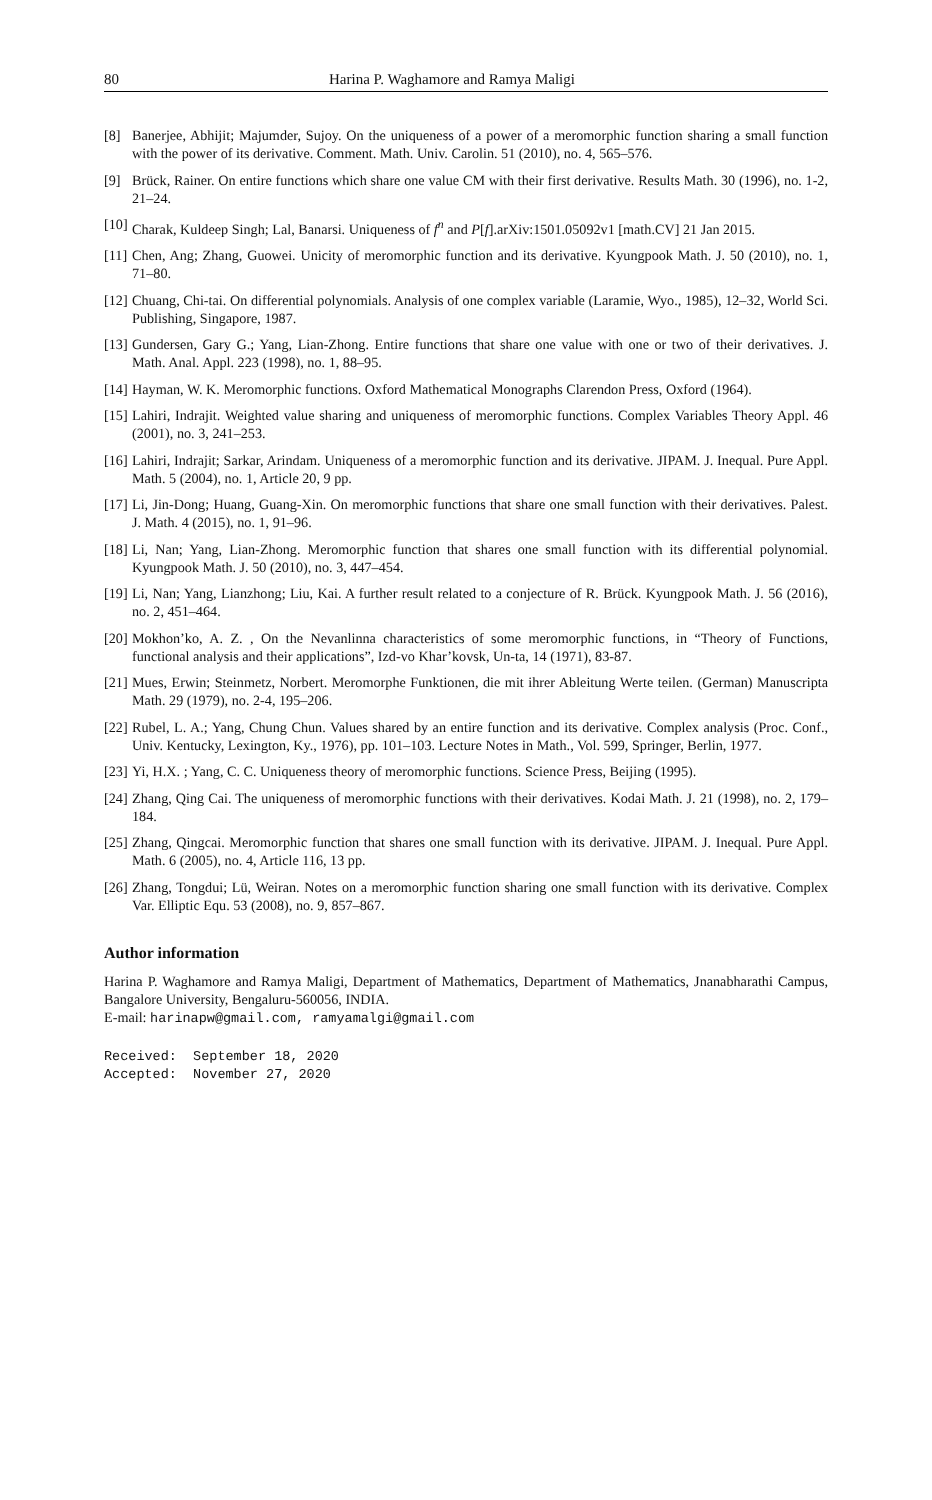80 Harina P. Waghamore and Ramya Maligi
[8] Banerjee, Abhijit; Majumder, Sujoy. On the uniqueness of a power of a meromorphic function sharing a small function with the power of its derivative. Comment. Math. Univ. Carolin. 51 (2010), no. 4, 565–576.
[9] Brück, Rainer. On entire functions which share one value CM with their first derivative. Results Math. 30 (1996), no. 1-2, 21–24.
[10] Charak, Kuldeep Singh; Lal, Banarsi. Uniqueness of f<sup>n</sup> and P[f].arXiv:1501.05092v1 [math.CV] 21 Jan 2015.
[11] Chen, Ang; Zhang, Guowei. Unicity of meromorphic function and its derivative. Kyungpook Math. J. 50 (2010), no. 1, 71–80.
[12] Chuang, Chi-tai. On differential polynomials. Analysis of one complex variable (Laramie, Wyo., 1985), 12–32, World Sci. Publishing, Singapore, 1987.
[13] Gundersen, Gary G.; Yang, Lian-Zhong. Entire functions that share one value with one or two of their derivatives. J. Math. Anal. Appl. 223 (1998), no. 1, 88–95.
[14] Hayman, W. K. Meromorphic functions. Oxford Mathematical Monographs Clarendon Press, Oxford (1964).
[15] Lahiri, Indrajit. Weighted value sharing and uniqueness of meromorphic functions. Complex Variables Theory Appl. 46 (2001), no. 3, 241–253.
[16] Lahiri, Indrajit; Sarkar, Arindam. Uniqueness of a meromorphic function and its derivative. JIPAM. J. Inequal. Pure Appl. Math. 5 (2004), no. 1, Article 20, 9 pp.
[17] Li, Jin-Dong; Huang, Guang-Xin. On meromorphic functions that share one small function with their derivatives. Palest. J. Math. 4 (2015), no. 1, 91–96.
[18] Li, Nan; Yang, Lian-Zhong. Meromorphic function that shares one small function with its differential polynomial. Kyungpook Math. J. 50 (2010), no. 3, 447–454.
[19] Li, Nan; Yang, Lianzhong; Liu, Kai. A further result related to a conjecture of R. Brück. Kyungpook Math. J. 56 (2016), no. 2, 451–464.
[20] Mokhon’ko, A. Z. , On the Nevanlinna characteristics of some meromorphic functions, in “Theory of Functions, functional analysis and their applications”, Izd-vo Khar’kovsk, Un-ta, 14 (1971), 83-87.
[21] Mues, Erwin; Steinmetz, Norbert. Meromorphe Funktionen, die mit ihrer Ableitung Werte teilen. (German) Manuscripta Math. 29 (1979), no. 2-4, 195–206.
[22] Rubel, L. A.; Yang, Chung Chun. Values shared by an entire function and its derivative. Complex analysis (Proc. Conf., Univ. Kentucky, Lexington, Ky., 1976), pp. 101–103. Lecture Notes in Math., Vol. 599, Springer, Berlin, 1977.
[23] Yi, H.X. ; Yang, C. C. Uniqueness theory of meromorphic functions. Science Press, Beijing (1995).
[24] Zhang, Qing Cai. The uniqueness of meromorphic functions with their derivatives. Kodai Math. J. 21 (1998), no. 2, 179–184.
[25] Zhang, Qingcai. Meromorphic function that shares one small function with its derivative. JIPAM. J. Inequal. Pure Appl. Math. 6 (2005), no. 4, Article 116, 13 pp.
[26] Zhang, Tongdui; Lü, Weiran. Notes on a meromorphic function sharing one small function with its derivative. Complex Var. Elliptic Equ. 53 (2008), no. 9, 857–867.
Author information
Harina P. Waghamore and Ramya Maligi, Department of Mathematics, Department of Mathematics, Jnanabharathi Campus, Bangalore University, Bengaluru-560056, INDIA.
E-mail: harinapw@gmail.com, ramyamalgi@gmail.com
Received: September 18, 2020
Accepted: November 27, 2020